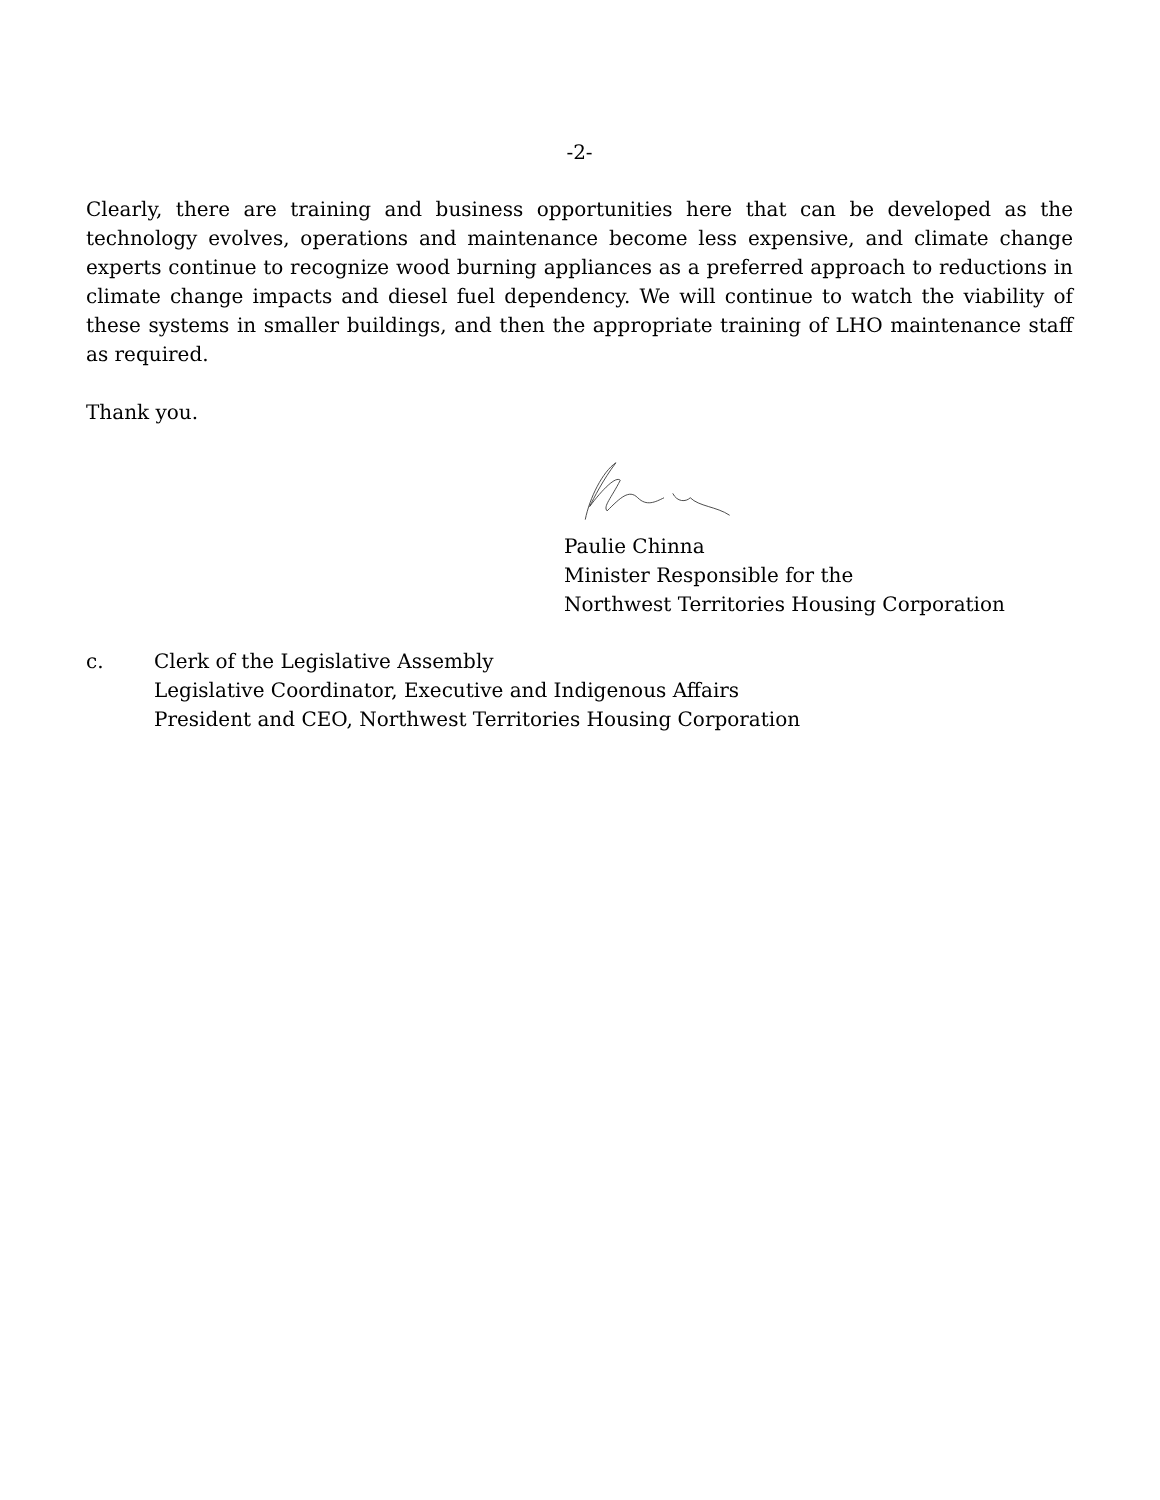-2-
Clearly, there are training and business opportunities here that can be developed as the technology evolves, operations and maintenance become less expensive, and climate change experts continue to recognize wood burning appliances as a preferred approach to reductions in climate change impacts and diesel fuel dependency. We will continue to watch the viability of these systems in smaller buildings, and then the appropriate training of LHO maintenance staff as required.
Thank you.
Paulie Chinna
Minister Responsible for the
Northwest Territories Housing Corporation
c. Clerk of the Legislative Assembly
Legislative Coordinator, Executive and Indigenous Affairs
President and CEO, Northwest Territories Housing Corporation